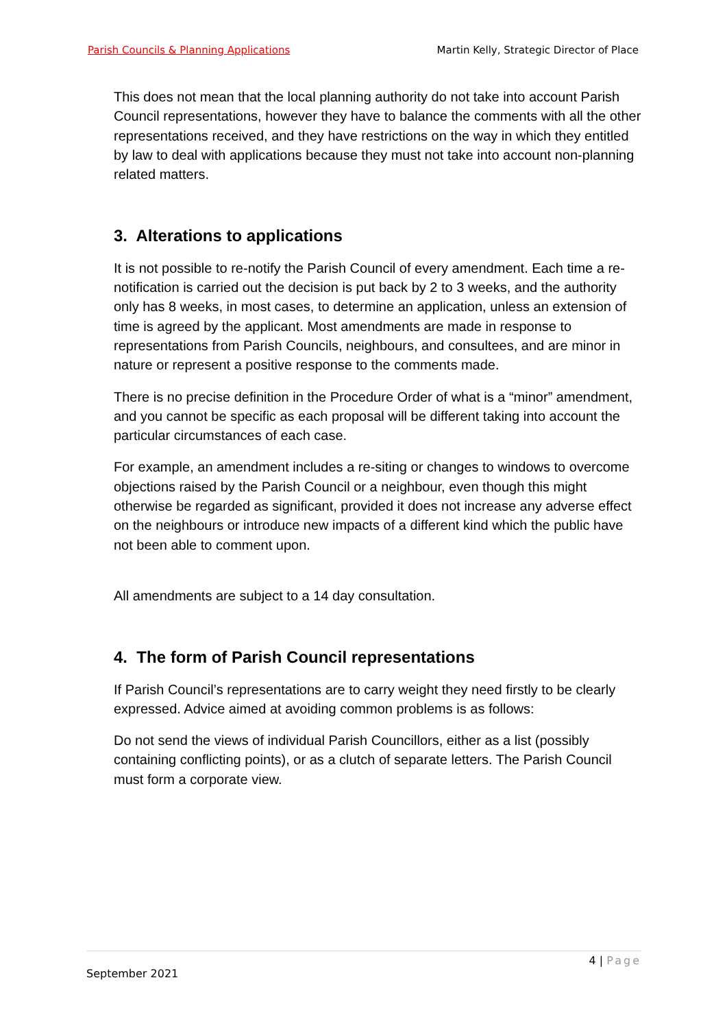Parish Councils & Planning Applications Martin Kelly, Strategic Director of Place
This does not mean that the local planning authority do not take into account Parish Council representations, however they have to balance the comments with all the other representations received, and they have restrictions on the way in which they entitled by law to deal with applications because they must not take into account non-planning related matters.
3. Alterations to applications
It is not possible to re-notify the Parish Council of every amendment. Each time a re-notification is carried out the decision is put back by 2 to 3 weeks, and the authority only has 8 weeks, in most cases, to determine an application, unless an extension of time is agreed by the applicant. Most amendments are made in response to representations from Parish Councils, neighbours, and consultees, and are minor in nature or represent a positive response to the comments made.
There is no precise definition in the Procedure Order of what is a “minor” amendment, and you cannot be specific as each proposal will be different taking into account the particular circumstances of each case.
For example, an amendment includes a re-siting or changes to windows to overcome objections raised by the Parish Council or a neighbour, even though this might otherwise be regarded as significant, provided it does not increase any adverse effect on the neighbours or introduce new impacts of a different kind which the public have not been able to comment upon.
All amendments are subject to a 14 day consultation.
4. The form of Parish Council representations
If Parish Council’s representations are to carry weight they need firstly to be clearly expressed. Advice aimed at avoiding common problems is as follows:
Do not send the views of individual Parish Councillors, either as a list (possibly containing conflicting points), or as a clutch of separate letters. The Parish Council must form a corporate view.
4 | Page
September 2021